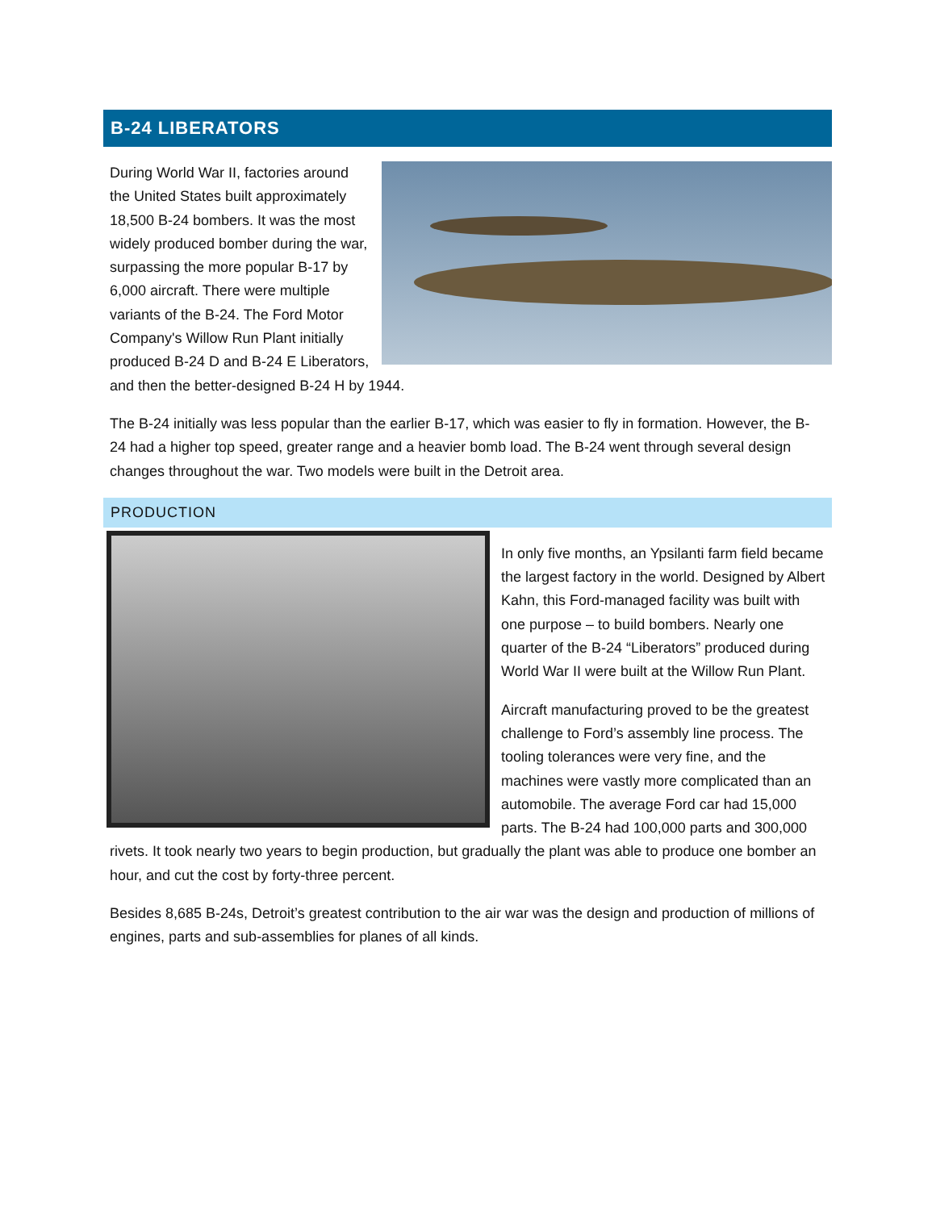B-24 LIBERATORS
During World War II, factories around the United States built approximately 18,500 B-24 bombers. It was the most widely produced bomber during the war, surpassing the more popular B-17 by 6,000 aircraft. There were multiple variants of the B-24. The Ford Motor Company's Willow Run Plant initially produced B-24 D and B-24 E Liberators, and then the better-designed B-24 H by 1944.
The B-24 initially was less popular than the earlier B-17, which was easier to fly in formation. However, the B-24 had a higher top speed, greater range and a heavier bomb load. The B-24 went through several design changes throughout the war. Two models were built in the Detroit area.
PRODUCTION
In only five months, an Ypsilanti farm field became the largest factory in the world. Designed by Albert Kahn, this Ford-managed facility was built with one purpose – to build bombers. Nearly one quarter of the B-24 “Liberators” produced during World War II were built at the Willow Run Plant.
Aircraft manufacturing proved to be the greatest challenge to Ford’s assembly line process. The tooling tolerances were very fine, and the machines were vastly more complicated than an automobile. The average Ford car had 15,000 parts. The B-24 had 100,000 parts and 300,000 rivets. It took nearly two years to begin production, but gradually the plant was able to produce one bomber an hour, and cut the cost by forty-three percent.
Besides 8,685 B-24s, Detroit’s greatest contribution to the air war was the design and production of millions of engines, parts and sub-assemblies for planes of all kinds.